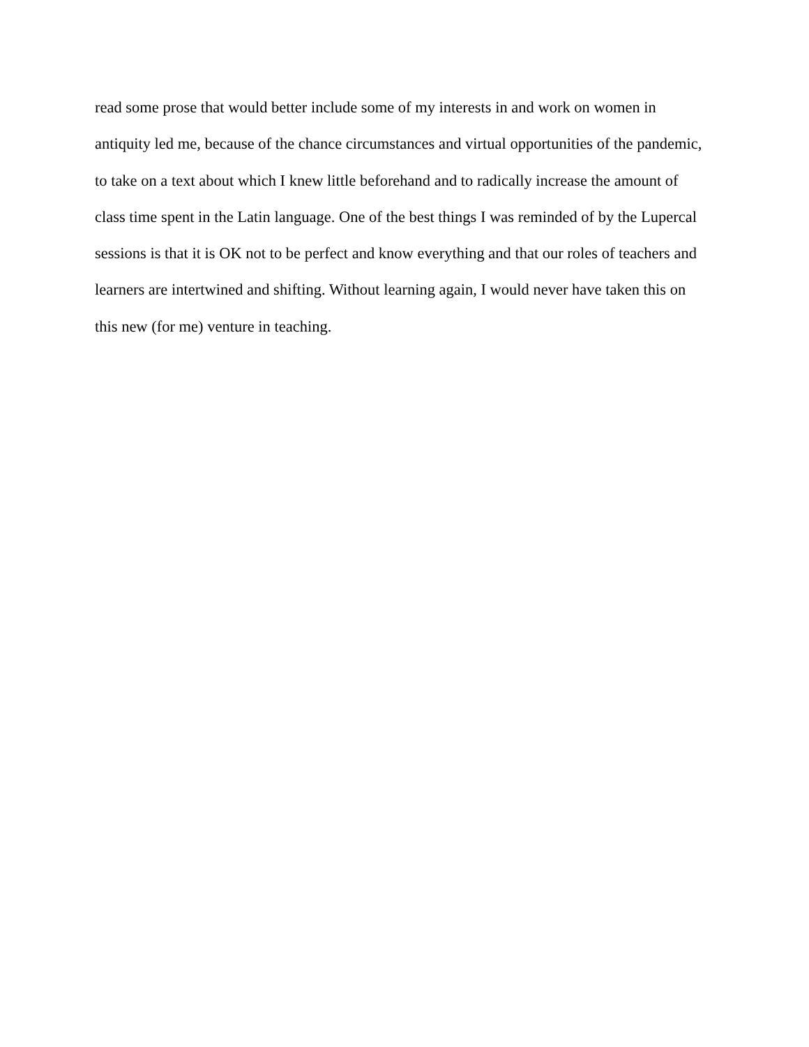read some prose that would better include some of my interests in and work on women in
antiquity led me, because of the chance circumstances and virtual opportunities of the pandemic,
to take on a text about which I knew little beforehand and to radically increase the amount of
class time spent in the Latin language. One of the best things I was reminded of by the Lupercal
sessions is that it is OK not to be perfect and know everything and that our roles of teachers and
learners are intertwined and shifting. Without learning again, I would never have taken this on
this new (for me) venture in teaching.